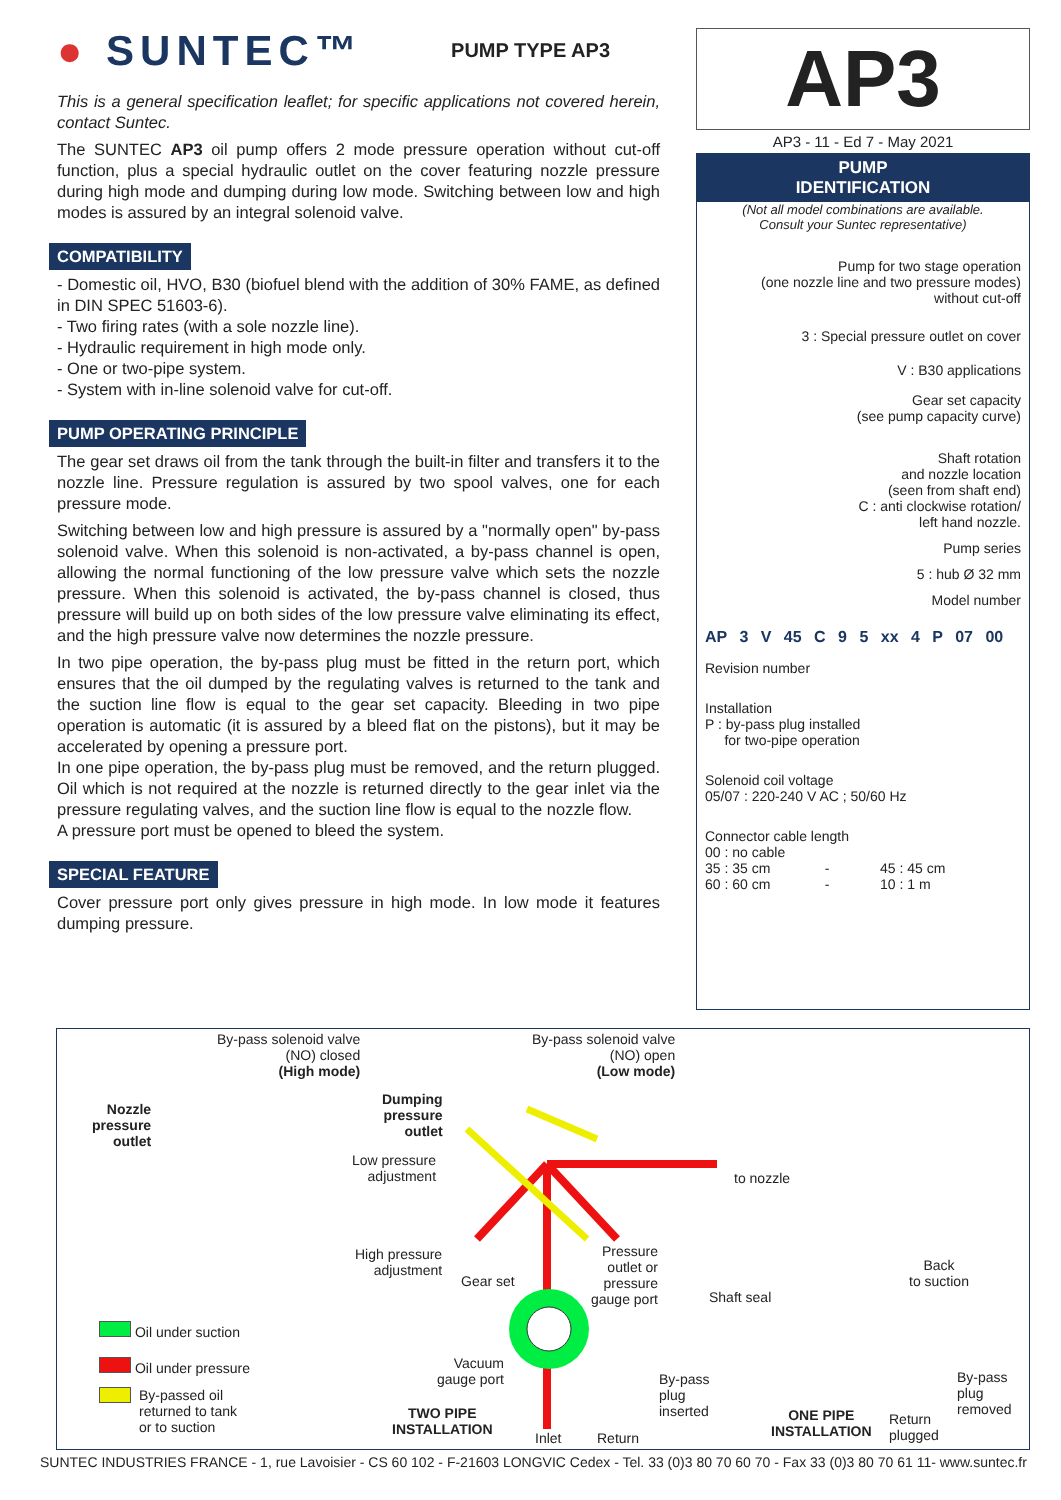● SUNTEC™ PUMP TYPE AP3
This is a general specification leaflet; for specific applications not covered herein, contact Suntec.
The SUNTEC AP3 oil pump offers 2 mode pressure operation without cut-off function, plus a special hydraulic outlet on the cover featuring nozzle pressure during high mode and dumping during low mode. Switching between low and high modes is assured by an integral solenoid valve.
COMPATIBILITY
- Domestic oil, HVO, B30 (biofuel blend with the addition of 30% FAME, as defined in DIN SPEC 51603-6).
- Two firing rates (with a sole nozzle line).
- Hydraulic requirement in high mode only.
- One or two-pipe system.
- System with in-line solenoid valve for cut-off.
PUMP OPERATING PRINCIPLE
The gear set draws oil from the tank through the built-in filter and transfers it to the nozzle line. Pressure regulation is assured by two spool valves, one for each pressure mode.
Switching between low and high pressure is assured by a "normally open" by-pass solenoid valve. When this solenoid is non-activated, a by-pass channel is open, allowing the normal functioning of the low pressure valve which sets the nozzle pressure. When this solenoid is activated, the by-pass channel is closed, thus pressure will build up on both sides of the low pressure valve eliminating its effect, and the high pressure valve now determines the nozzle pressure.
In two pipe operation, the by-pass plug must be fitted in the return port, which ensures that the oil dumped by the regulating valves is returned to the tank and the suction line flow is equal to the gear set capacity. Bleeding in two pipe operation is automatic (it is assured by a bleed flat on the pistons), but it may be accelerated by opening a pressure port.
In one pipe operation, the by-pass plug must be removed, and the return plugged. Oil which is not required at the nozzle is returned directly to the gear inlet via the pressure regulating valves, and the suction line flow is equal to the nozzle flow.
A pressure port must be opened to bleed the system.
SPECIAL FEATURE
Cover pressure port only gives pressure in high mode. In low mode it features dumping pressure.
AP3
AP3 - 11 - Ed 7 - May 2021
PUMP
IDENTIFICATION
(Not all model combinations are available.
Consult your Suntec representative)
Pump for two stage operation
(one nozzle line and two pressure modes)
without cut-off
3 : Special pressure outlet on cover
V : B30 applications
Gear set capacity
(see pump capacity curve)
Shaft rotation
and nozzle location
(seen from shaft end)
C : anti clockwise rotation/
left hand nozzle.
Pump series
5 : hub Ø 32 mm
Model number
AP 3 V 45 C 9 5 xx 4 P 07 00
Revision number
Installation
P : by-pass plug installed
for two-pipe operation
Solenoid coil voltage
05/07 : 220-240 V AC ; 50/60 Hz
Connector cable length
00 : no cable
35 : 35 cm - 45 : 45 cm
60 : 60 cm - 10 : 1 m
By-pass solenoid valve
(NO) closed
(High mode)
By-pass solenoid valve
(NO) open
(Low mode)
Nozzle
pressure
outlet
Dumping
pressure
outlet
Low pressure
adjustment
to nozzle
High pressure
adjustment
Gear set
Pressure
outlet or
pressure
gauge port
Shaft seal
Back
to suction
Oil under suction
Oil under pressure
By-passed oil
returned to tank
or to suction
Vacuum
gauge port
By-pass
plug
inserted
By-pass
plug
removed
TWO PIPE
INSTALLATION
Inlet Return
ONE PIPE
INSTALLATION
Return
plugged
SUNTEC INDUSTRIES FRANCE - 1, rue Lavoisier - CS 60 102 - F-21603 LONGVIC Cedex - Tel. 33 (0)3 80 70 60 70 - Fax 33 (0)3 80 70 61 11- www.suntec.fr